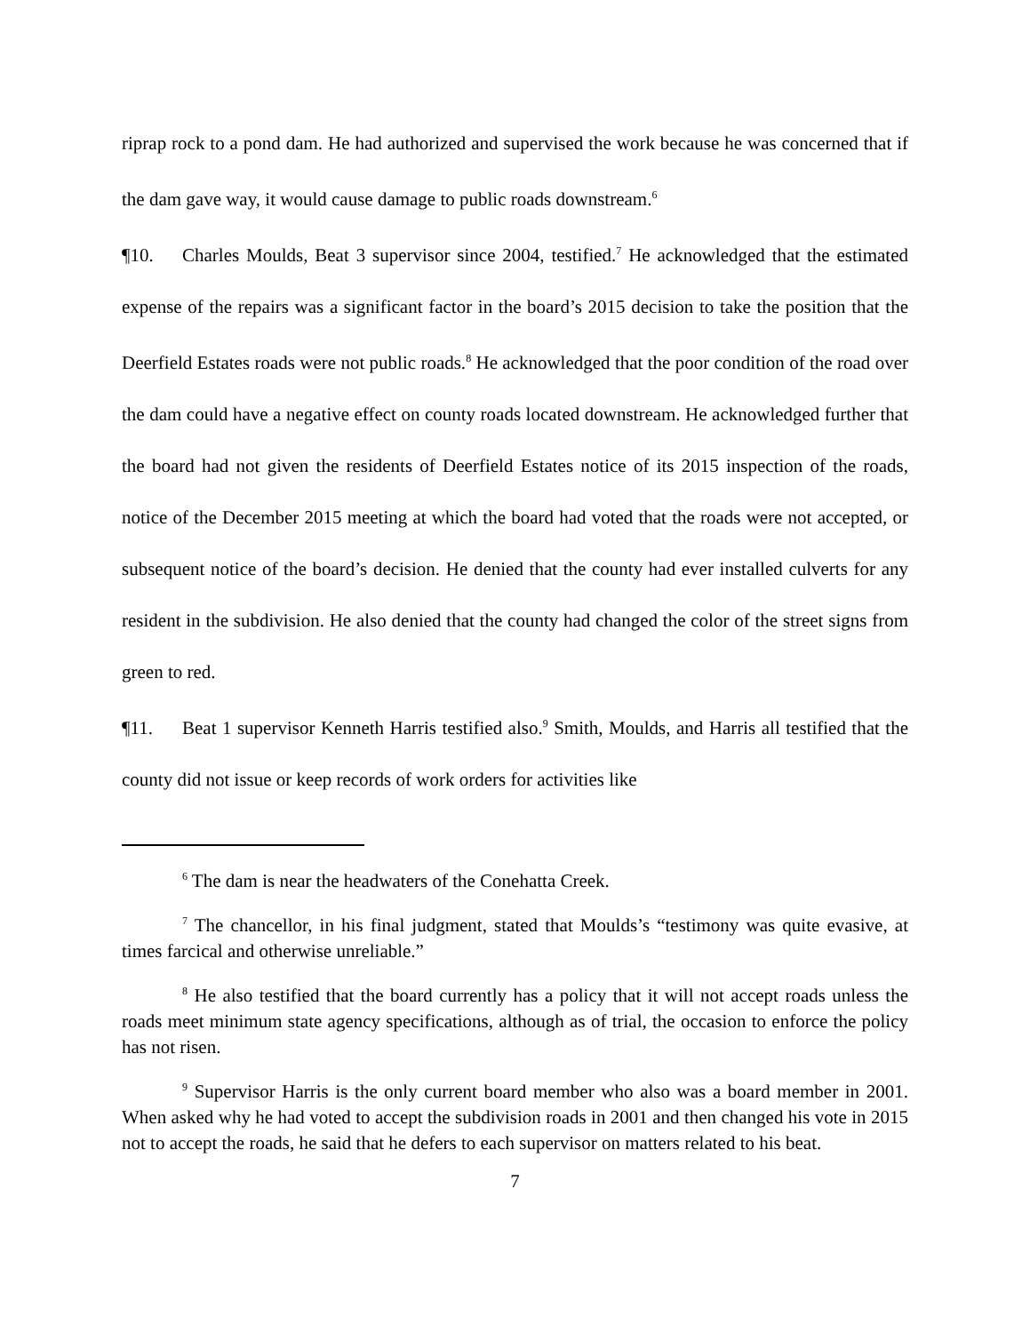riprap rock to a pond dam. He had authorized and supervised the work because he was concerned that if the dam gave way, it would cause damage to public roads downstream.<sup>6</sup>
¶10. Charles Moulds, Beat 3 supervisor since 2004, testified.<sup>7</sup> He acknowledged that the estimated expense of the repairs was a significant factor in the board’s 2015 decision to take the position that the Deerfield Estates roads were not public roads.<sup>8</sup> He acknowledged that the poor condition of the road over the dam could have a negative effect on county roads located downstream. He acknowledged further that the board had not given the residents of Deerfield Estates notice of its 2015 inspection of the roads, notice of the December 2015 meeting at which the board had voted that the roads were not accepted, or subsequent notice of the board’s decision. He denied that the county had ever installed culverts for any resident in the subdivision. He also denied that the county had changed the color of the street signs from green to red.
¶11. Beat 1 supervisor Kenneth Harris testified also.<sup>9</sup> Smith, Moulds, and Harris all testified that the county did not issue or keep records of work orders for activities like
<sup>6</sup> The dam is near the headwaters of the Conehatta Creek.
<sup>7</sup> The chancellor, in his final judgment, stated that Moulds’s “testimony was quite evasive, at times farcical and otherwise unreliable.”
<sup>8</sup> He also testified that the board currently has a policy that it will not accept roads unless the roads meet minimum state agency specifications, although as of trial, the occasion to enforce the policy has not risen.
<sup>9</sup> Supervisor Harris is the only current board member who also was a board member in 2001. When asked why he had voted to accept the subdivision roads in 2001 and then changed his vote in 2015 not to accept the roads, he said that he defers to each supervisor on matters related to his beat.
7